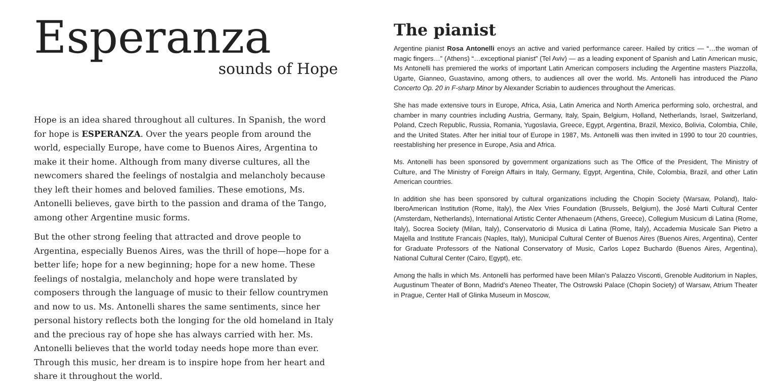Esperanza
sounds of Hope
Hope is an idea shared throughout all cultures. In Spanish, the word for hope is ESPERANZA. Over the years people from around the world, especially Europe, have come to Buenos Aires, Argentina to make it their home. Although from many diverse cultures, all the newcomers shared the feelings of nostalgia and melancholy because they left their homes and beloved families. These emotions, Ms. Antonelli believes, gave birth to the passion and drama of the Tango, among other Argentine music forms.
But the other strong feeling that attracted and drove people to Argentina, especially Buenos Aires, was the thrill of hope—hope for a better life; hope for a new beginning; hope for a new home. These feelings of nostalgia, melancholy and hope were translated by composers through the language of music to their fellow countrymen and now to us. Ms. Antonelli shares the same sentiments, since her personal history reflects both the longing for the old homeland in Italy and the precious ray of hope she has always carried with her. Ms. Antonelli believes that the world today needs hope more than ever. Through this music, her dream is to inspire hope from her heart and share it throughout the world.
The pianist
Argentine pianist Rosa Antonelli enoys an active and varied performance career. Hailed by critics — “…the woman of magic fingers…” (Athens) “…exceptional pianist” (Tel Aviv) — as a leading exponent of Spanish and Latin American music, Ms Antonelli has premiered the works of important Latin American composers including the Argentine masters Piazzolla, Ugarte, Gianneo, Guastavino, among others, to audiences all over the world. Ms. Antonelli has introduced the Piano Concerto Op. 20 in F-sharp Minor by Alexander Scriabin to audiences throughout the Americas.
She has made extensive tours in Europe, Africa, Asia, Latin America and North America performing solo, orchestral, and chamber in many countries including Austria, Germany, Italy, Spain, Belgium, Holland, Netherlands, Israel, Switzerland, Poland, Czech Republic, Russia, Romania, Yugoslavia, Greece, Egypt, Argentina, Brazil, Mexico, Bolivia, Colombia, Chile, and the United States. After her initial tour of Europe in 1987, Ms. Antonelli was then invited in 1990 to tour 20 countries, reestablishing her presence in Europe, Asia and Africa.
Ms. Antonelli has been sponsored by government organizations such as The Office of the President, The Ministry of Culture, and The Ministry of Foreign Affairs in Italy, Germany, Egypt, Argentina, Chile, Colombia, Brazil, and other Latin American countries.
In addition she has been sponsored by cultural organizations including the Chopin Society (Warsaw, Poland), Italo-IberoAmerican Institution (Rome, Italy), the Alex Vries Foundation (Brussels, Belgium), the José Marti Cultural Center (Amsterdam, Netherlands), International Artistic Center Athenaeum (Athens, Greece), Collegium Musicum di Latina (Rome, Italy), Socrea Society (Milan, Italy), Conservatorio di Musica di Latina (Rome, Italy), Accademia Musicale San Pietro a Majella and Institute Francais (Naples, Italy), Municipal Cultural Center of Buenos Aires (Buenos Aires, Argentina), Center for Graduate Professors of the National Conservatory of Music, Carlos Lopez Buchardo (Buenos Aires, Argentina), National Cultural Center (Cairo, Egypt), etc.
Among the halls in which Ms. Antonelli has performed have been Milan’s Palazzo Visconti, Grenoble Auditorium in Naples, Augustinum Theater of Bonn, Madrid’s Ateneo Theater, The Ostrowski Palace (Chopin Society) of Warsaw, Atrium Theater in Prague, Center Hall of Glinka Museum in Moscow,